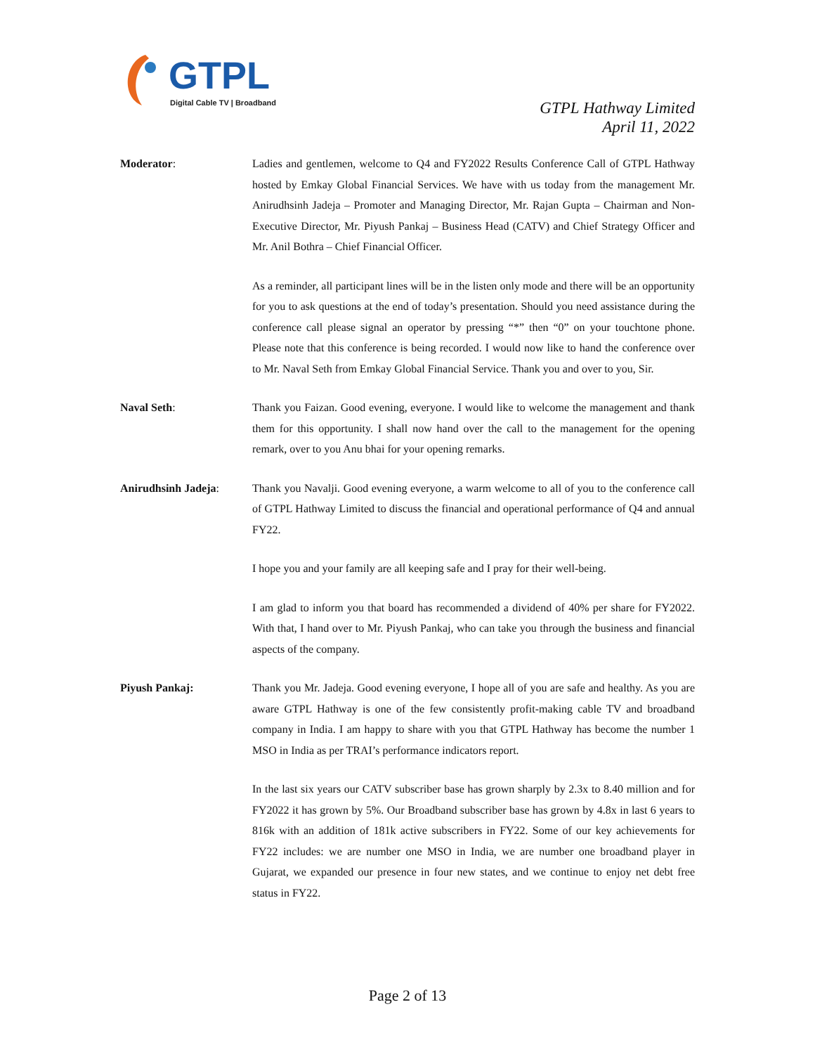GTPL
Digital Cable TV | Broadband
GTPL Hathway Limited
April 11, 2022
Moderator: Ladies and gentlemen, welcome to Q4 and FY2022 Results Conference Call of GTPL Hathway hosted by Emkay Global Financial Services. We have with us today from the management Mr. Anirudhsinh Jadeja – Promoter and Managing Director, Mr. Rajan Gupta – Chairman and Non-Executive Director, Mr. Piyush Pankaj – Business Head (CATV) and Chief Strategy Officer and Mr. Anil Bothra – Chief Financial Officer.
As a reminder, all participant lines will be in the listen only mode and there will be an opportunity for you to ask questions at the end of today’s presentation. Should you need assistance during the conference call please signal an operator by pressing “*” then “0” on your touchtone phone. Please note that this conference is being recorded. I would now like to hand the conference over to Mr. Naval Seth from Emkay Global Financial Service. Thank you and over to you, Sir.
Naval Seth: Thank you Faizan. Good evening, everyone. I would like to welcome the management and thank them for this opportunity. I shall now hand over the call to the management for the opening remark, over to you Anu bhai for your opening remarks.
Anirudhsinh Jadeja: Thank you Navalji. Good evening everyone, a warm welcome to all of you to the conference call of GTPL Hathway Limited to discuss the financial and operational performance of Q4 and annual FY22.
I hope you and your family are all keeping safe and I pray for their well-being.
I am glad to inform you that board has recommended a dividend of 40% per share for FY2022. With that, I hand over to Mr. Piyush Pankaj, who can take you through the business and financial aspects of the company.
Piyush Pankaj: Thank you Mr. Jadeja. Good evening everyone, I hope all of you are safe and healthy. As you are aware GTPL Hathway is one of the few consistently profit-making cable TV and broadband company in India. I am happy to share with you that GTPL Hathway has become the number 1 MSO in India as per TRAI’s performance indicators report.
In the last six years our CATV subscriber base has grown sharply by 2.3x to 8.40 million and for FY2022 it has grown by 5%. Our Broadband subscriber base has grown by 4.8x in last 6 years to 816k with an addition of 181k active subscribers in FY22. Some of our key achievements for FY22 includes: we are number one MSO in India, we are number one broadband player in Gujarat, we expanded our presence in four new states, and we continue to enjoy net debt free status in FY22.
Page 2 of 13